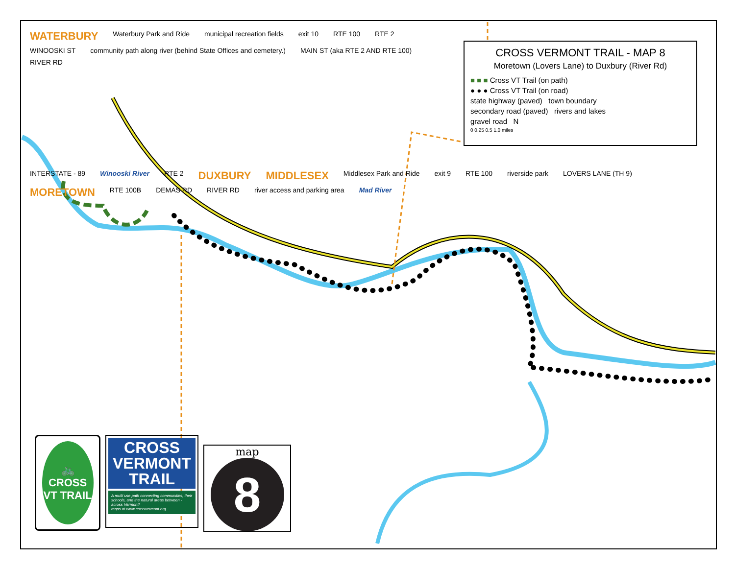WATERBURY Waterbury Park and Ride municipal recreation fields exit 10 RTE 100 RTE 2 WINOOSKI ST community path along river (behind State Offices and cemetery.) MAIN ST (aka RTE 2 AND RTE 100) RIVER RD
CROSS VERMONT TRAIL - MAP 8
Moretown (Lovers Lane) to Duxbury (River Rd)
■ ■ ■ Cross VT Trail (on path)
● ● ● Cross VT Trail (on road)
state highway (paved) town boundary
secondary road (paved) rivers and lakes
gravel road N
0 0.25 0.5 1.0 miles
INTERSTATE - 89 Winooski River RTE 2 DUXBURY MIDDLESEX Middlesex Park and Ride exit 9 RTE 100 riverside park LOVERS LANE (TH 9) MORETOWN RTE 100B DEMAS RD RIVER RD river access and parking area Mad River
🚲
CROSS VT TRAIL
CROSS VERMONT TRAIL
A multi use path connecting communities, their schools, and the natural areas between - across Vermont!
maps at www.crossvermont.org
map
8